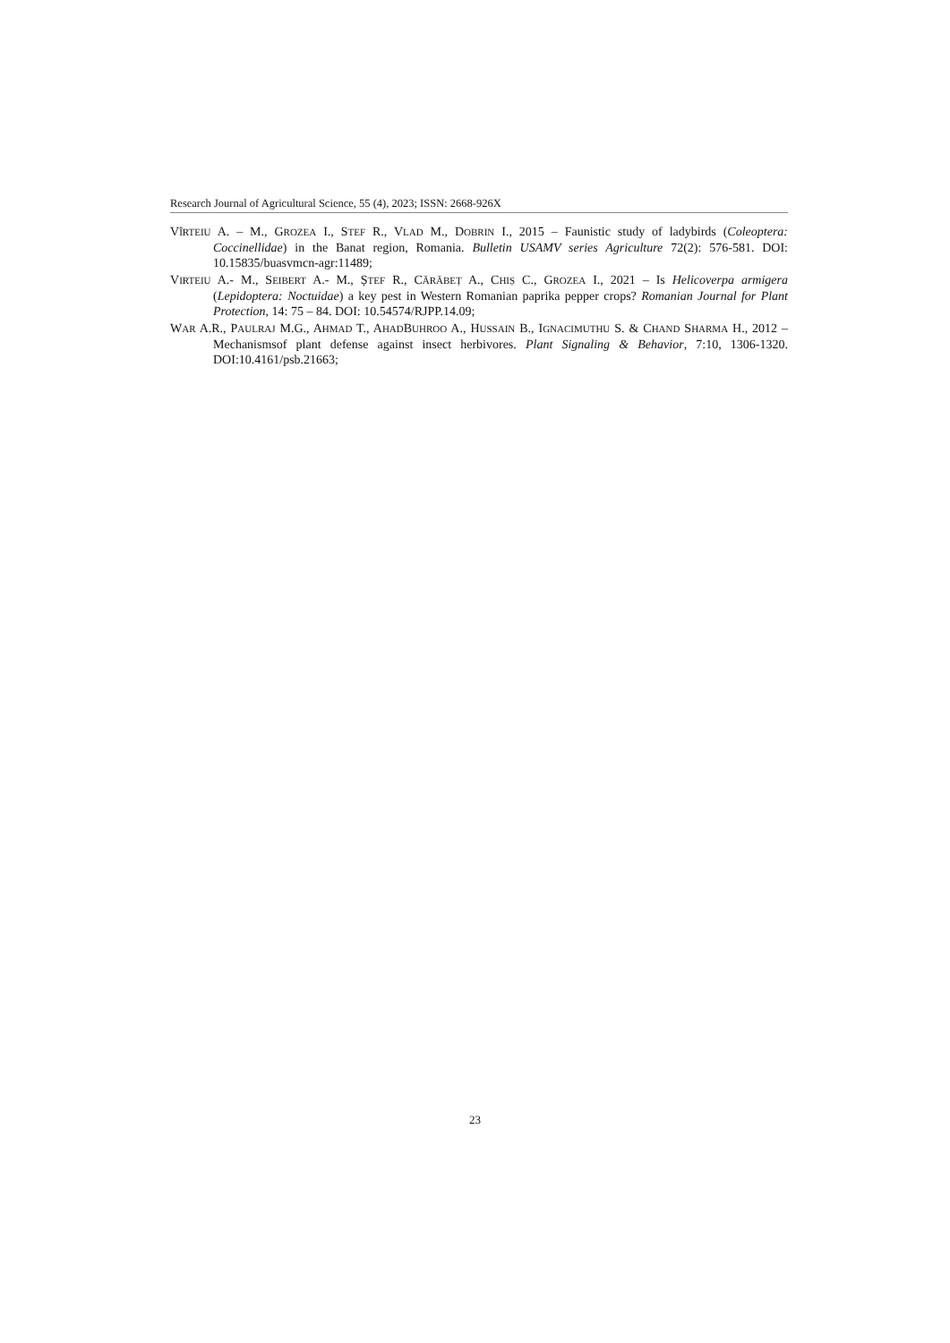Research Journal of Agricultural Science, 55 (4), 2023; ISSN: 2668-926X
VÎRTEIU A. – M., GROZEA I., STEF R., VLAD M., DOBRIN I., 2015 – Faunistic study of ladybirds (Coleoptera: Coccinellidae) in the Banat region, Romania. Bulletin USAMV series Agriculture 72(2): 576-581. DOI: 10.15835/buasvmcn-agr:11489;
VIRTEIU A.- M., SEIBERT A.- M., ȘTEF R., CĂRĂBEȚ A., CHIȘ C., GROZEA I., 2021 – Is Helicoverpa armigera (Lepidoptera: Noctuidae) a key pest in Western Romanian paprika pepper crops? Romanian Journal for Plant Protection, 14: 75 – 84. DOI: 10.54574/RJPP.14.09;
WAR A.R., PAULRAJ M.G., AHMAD T., AHADBUHROO A., HUSSAIN B., IGNACIMUTHU S. & CHAND SHARMA H., 2012 – Mechanismsof plant defense against insect herbivores. Plant Signaling & Behavior, 7:10, 1306-1320. DOI:10.4161/psb.21663;
23